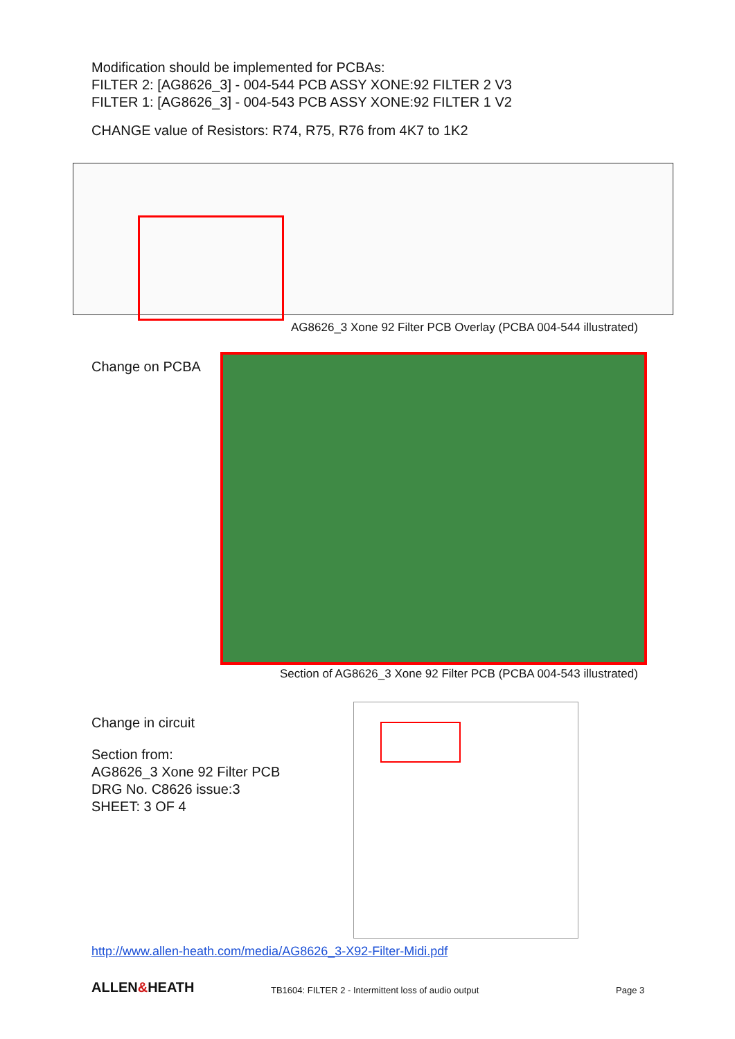Modification should be implemented for PCBAs:
FILTER 2: [AG8626_3] - 004-544 PCB ASSY XONE:92 FILTER 2 V3
FILTER 1: [AG8626_3] - 004-543 PCB ASSY XONE:92 FILTER 1 V2
CHANGE value of Resistors: R74, R75, R76 from 4K7 to 1K2
AG8626_3 Xone 92 Filter PCB Overlay (PCBA 004-544 illustrated)
Change on PCBA
Section of AG8626_3 Xone 92 Filter PCB (PCBA 004-543 illustrated)
Change in circuit
Section from:
AG8626_3 Xone 92 Filter PCB
DRG No. C8626 issue:3
SHEET: 3 OF 4
http://www.allen-heath.com/media/AG8626_3-X92-Filter-Midi.pdf
ALLEN&HEATH
TB1604: FILTER 2 - Intermittent loss of audio output
Page 3